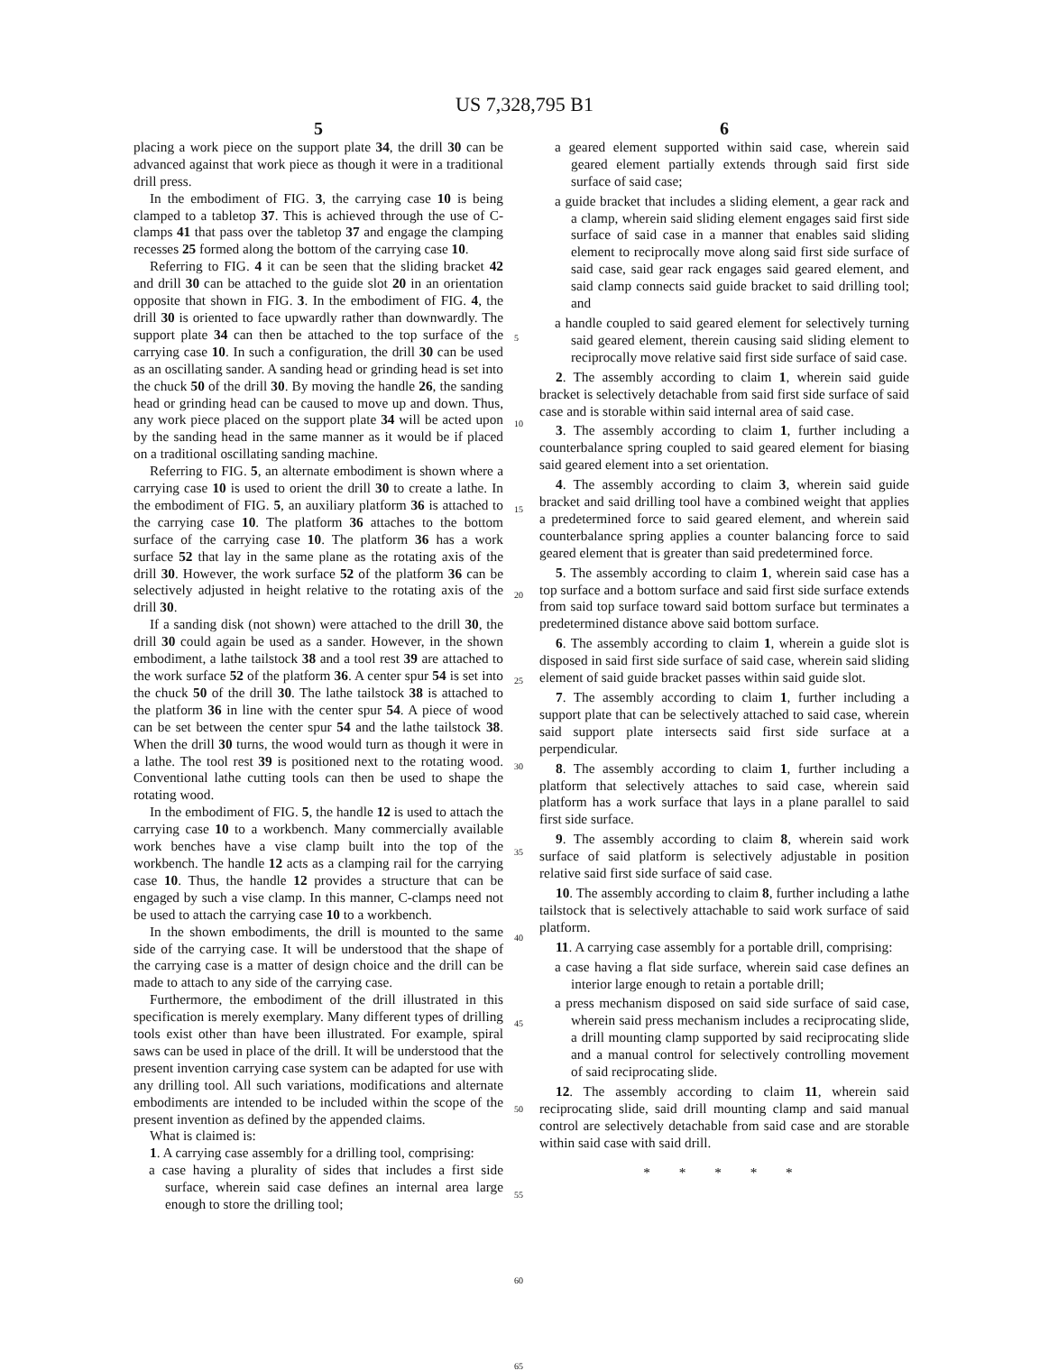US 7,328,795 B1
5
placing a work piece on the support plate 34, the drill 30 can be advanced against that work piece as though it were in a traditional drill press.
In the embodiment of FIG. 3, the carrying case 10 is being clamped to a tabletop 37. This is achieved through the use of C-clamps 41 that pass over the tabletop 37 and engage the clamping recesses 25 formed along the bottom of the carrying case 10.
Referring to FIG. 4 it can be seen that the sliding bracket 42 and drill 30 can be attached to the guide slot 20 in an orientation opposite that shown in FIG. 3. In the embodiment of FIG. 4, the drill 30 is oriented to face upwardly rather than downwardly. The support plate 34 can then be attached to the top surface of the carrying case 10. In such a configuration, the drill 30 can be used as an oscillating sander. A sanding head or grinding head is set into the chuck 50 of the drill 30. By moving the handle 26, the sanding head or grinding head can be caused to move up and down. Thus, any work piece placed on the support plate 34 will be acted upon by the sanding head in the same manner as it would be if placed on a traditional oscillating sanding machine.
Referring to FIG. 5, an alternate embodiment is shown where a carrying case 10 is used to orient the drill 30 to create a lathe. In the embodiment of FIG. 5, an auxiliary platform 36 is attached to the carrying case 10. The platform 36 attaches to the bottom surface of the carrying case 10. The platform 36 has a work surface 52 that lay in the same plane as the rotating axis of the drill 30. However, the work surface 52 of the platform 36 can be selectively adjusted in height relative to the rotating axis of the drill 30.
If a sanding disk (not shown) were attached to the drill 30, the drill 30 could again be used as a sander. However, in the shown embodiment, a lathe tailstock 38 and a tool rest 39 are attached to the work surface 52 of the platform 36. A center spur 54 is set into the chuck 50 of the drill 30. The lathe tailstock 38 is attached to the platform 36 in line with the center spur 54. A piece of wood can be set between the center spur 54 and the lathe tailstock 38. When the drill 30 turns, the wood would turn as though it were in a lathe. The tool rest 39 is positioned next to the rotating wood. Conventional lathe cutting tools can then be used to shape the rotating wood.
In the embodiment of FIG. 5, the handle 12 is used to attach the carrying case 10 to a workbench. Many commercially available work benches have a vise clamp built into the top of the workbench. The handle 12 acts as a clamping rail for the carrying case 10. Thus, the handle 12 provides a structure that can be engaged by such a vise clamp. In this manner, C-clamps need not be used to attach the carrying case 10 to a workbench.
In the shown embodiments, the drill is mounted to the same side of the carrying case. It will be understood that the shape of the carrying case is a matter of design choice and the drill can be made to attach to any side of the carrying case.
Furthermore, the embodiment of the drill illustrated in this specification is merely exemplary. Many different types of drilling tools exist other than have been illustrated. For example, spiral saws can be used in place of the drill. It will be understood that the present invention carrying case system can be adapted for use with any drilling tool. All such variations, modifications and alternate embodiments are intended to be included within the scope of the present invention as defined by the appended claims.
What is claimed is:
1. A carrying case assembly for a drilling tool, comprising:
a case having a plurality of sides that includes a first side surface, wherein said case defines an internal area large enough to store the drilling tool;
5
10
15
20
25
30
35
40
45
50
55
60
65
6
a geared element supported within said case, wherein said geared element partially extends through said first side surface of said case;
a guide bracket that includes a sliding element, a gear rack and a clamp, wherein said sliding element engages said first side surface of said case in a manner that enables said sliding element to reciprocally move along said first side surface of said case, said gear rack engages said geared element, and said clamp connects said guide bracket to said drilling tool; and
a handle coupled to said geared element for selectively turning said geared element, therein causing said sliding element to reciprocally move relative said first side surface of said case.
2. The assembly according to claim 1, wherein said guide bracket is selectively detachable from said first side surface of said case and is storable within said internal area of said case.
3. The assembly according to claim 1, further including a counterbalance spring coupled to said geared element for biasing said geared element into a set orientation.
4. The assembly according to claim 3, wherein said guide bracket and said drilling tool have a combined weight that applies a predetermined force to said geared element, and wherein said counterbalance spring applies a counter balancing force to said geared element that is greater than said predetermined force.
5. The assembly according to claim 1, wherein said case has a top surface and a bottom surface and said first side surface extends from said top surface toward said bottom surface but terminates a predetermined distance above said bottom surface.
6. The assembly according to claim 1, wherein a guide slot is disposed in said first side surface of said case, wherein said sliding element of said guide bracket passes within said guide slot.
7. The assembly according to claim 1, further including a support plate that can be selectively attached to said case, wherein said support plate intersects said first side surface at a perpendicular.
8. The assembly according to claim 1, further including a platform that selectively attaches to said case, wherein said platform has a work surface that lays in a plane parallel to said first side surface.
9. The assembly according to claim 8, wherein said work surface of said platform is selectively adjustable in position relative said first side surface of said case.
10. The assembly according to claim 8, further including a lathe tailstock that is selectively attachable to said work surface of said platform.
11. A carrying case assembly for a portable drill, comprising:
a case having a flat side surface, wherein said case defines an interior large enough to retain a portable drill;
a press mechanism disposed on said side surface of said case, wherein said press mechanism includes a reciprocating slide, a drill mounting clamp supported by said reciprocating slide and a manual control for selectively controlling movement of said reciprocating slide.
12. The assembly according to claim 11, wherein said reciprocating slide, said drill mounting clamp and said manual control are selectively detachable from said case and are storable within said case with said drill.
* * * * *